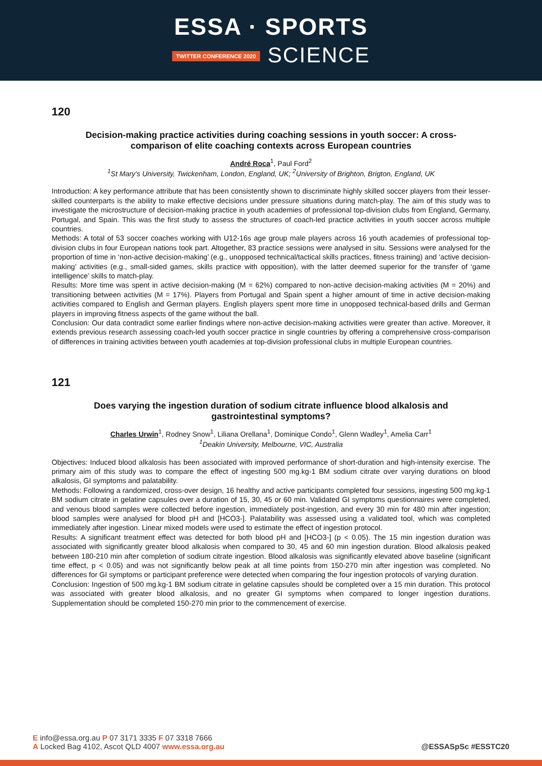ESSA · SPORTS
TWITTER CONFERENCE 2020 SCIENCE
120
Decision-making practice activities during coaching sessions in youth soccer: A cross-comparison of elite coaching contexts across European countries
André Roca<sup>1</sup>, Paul Ford<sup>2</sup>
<sup>1</sup> St Mary's University, Twickenham, London, England, UK; <sup>2</sup>University of Brighton, Brigton, England, UK
Introduction: A key performance attribute that has been consistently shown to discriminate highly skilled soccer players from their lesser-skilled counterparts is the ability to make effective decisions under pressure situations during match-play. The aim of this study was to investigate the microstructure of decision-making practice in youth academies of professional top-division clubs from England, Germany, Portugal, and Spain. This was the first study to assess the structures of coach-led practice activities in youth soccer across multiple countries.
Methods: A total of 53 soccer coaches working with U12-16s age group male players across 16 youth academies of professional top-division clubs in four European nations took part. Altogether, 83 practice sessions were analysed in situ. Sessions were analysed for the proportion of time in ‘non-active decision-making’ (e.g., unopposed technical/tactical skills practices, fitness training) and ‘active decision-making’ activities (e.g., small-sided games, skills practice with opposition), with the latter deemed superior for the transfer of ‘game intelligence’ skills to match-play.
Results: More time was spent in active decision-making (M = 62%) compared to non-active decision-making activities (M = 20%) and transitioning between activities (M = 17%). Players from Portugal and Spain spent a higher amount of time in active decision-making activities compared to English and German players. English players spent more time in unopposed technical-based drills and German players in improving fitness aspects of the game without the ball.
Conclusion: Our data contradict some earlier findings where non-active decision-making activities were greater than active. Moreover, it extends previous research assessing coach-led youth soccer practice in single countries by offering a comprehensive cross-comparison of differences in training activities between youth academies at top-division professional clubs in multiple European countries.
121
Does varying the ingestion duration of sodium citrate influence blood alkalosis and gastrointestinal symptoms?
Charles Urwin<sup>1</sup>, Rodney Snow<sup>1</sup>, Liliana Orellana<sup>1</sup>, Dominique Condo<sup>1</sup>, Glenn Wadley<sup>1</sup>, Amelia Carr<sup>1</sup>
<sup>1</sup> Deakin University, Melbourne, VIC, Australia
Objectives: Induced blood alkalosis has been associated with improved performance of short-duration and high-intensity exercise. The primary aim of this study was to compare the effect of ingesting 500 mg.kg-1 BM sodium citrate over varying durations on blood alkalosis, GI symptoms and palatability.
Methods: Following a randomized, cross-over design, 16 healthy and active participants completed four sessions, ingesting 500 mg.kg-1 BM sodium citrate in gelatine capsules over a duration of 15, 30, 45 or 60 min. Validated GI symptoms questionnaires were completed, and venous blood samples were collected before ingestion, immediately post-ingestion, and every 30 min for 480 min after ingestion; blood samples were analysed for blood pH and [HCO3-]. Palatability was assessed using a validated tool, which was completed immediately after ingestion. Linear mixed models were used to estimate the effect of ingestion protocol.
Results: A significant treatment effect was detected for both blood pH and [HCO3-] (p < 0.05). The 15 min ingestion duration was associated with significantly greater blood alkalosis when compared to 30, 45 and 60 min ingestion duration. Blood alkalosis peaked between 180-210 min after completion of sodium citrate ingestion. Blood alkalosis was significantly elevated above baseline (significant time effect, p < 0.05) and was not significantly below peak at all time points from 150-270 min after ingestion was completed. No differences for GI symptoms or participant preference were detected when comparing the four ingestion protocols of varying duration.
Conclusion: Ingestion of 500 mg.kg-1 BM sodium citrate in gelatine capsules should be completed over a 15 min duration. This protocol was associated with greater blood alkalosis, and no greater GI symptoms when compared to longer ingestion durations. Supplementation should be completed 150-270 min prior to the commencement of exercise.
E info@essa.org.au P 07 3171 3335 F 07 3318 7666
A Locked Bag 4102, Ascot QLD 4007 www.essa.org.au
@ESSASpSc #ESSTC20